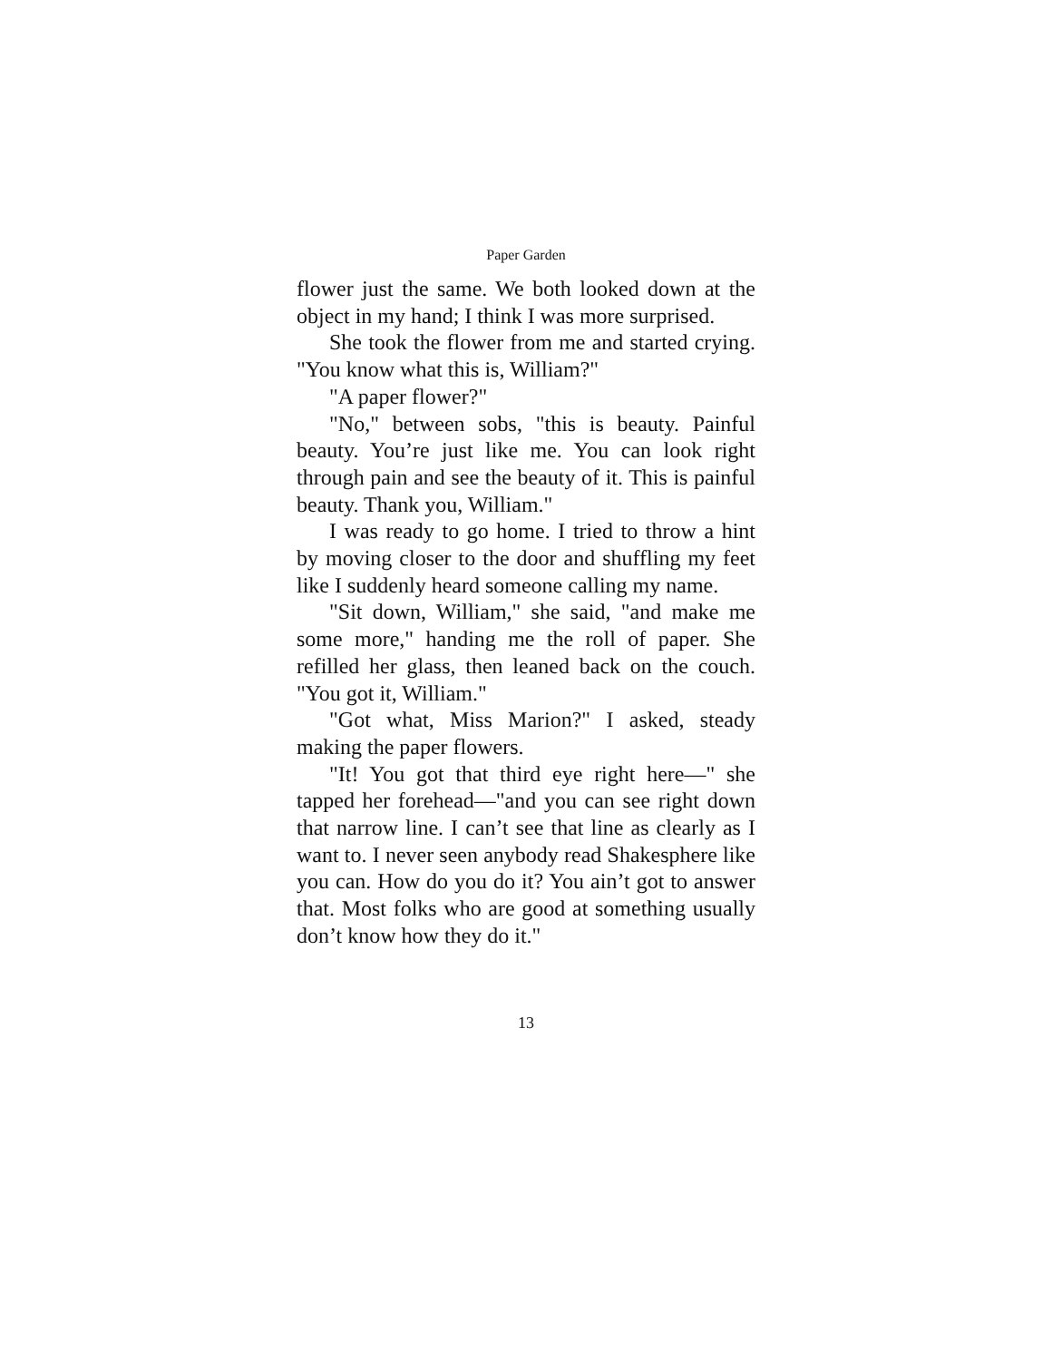Paper Garden
flower just the same. We both looked down at the object in my hand; I think I was more surprised.
She took the flower from me and started crying. "You know what this is, William?"
"A paper flower?"
"No," between sobs, "this is beauty. Painful beauty. You’re just like me. You can look right through pain and see the beauty of it. This is painful beauty. Thank you, William."
I was ready to go home. I tried to throw a hint by moving closer to the door and shuffling my feet like I suddenly heard someone calling my name.
"Sit down, William," she said, "and make me some more," handing me the roll of paper. She refilled her glass, then leaned back on the couch. "You got it, William."
"Got what, Miss Marion?" I asked, steady making the paper flowers.
"It! You got that third eye right here—" she tapped her forehead—"and you can see right down that narrow line. I can’t see that line as clearly as I want to. I never seen anybody read Shakesphere like you can. How do you do it? You ain’t got to answer that. Most folks who are good at something usually don’t know how they do it."
13